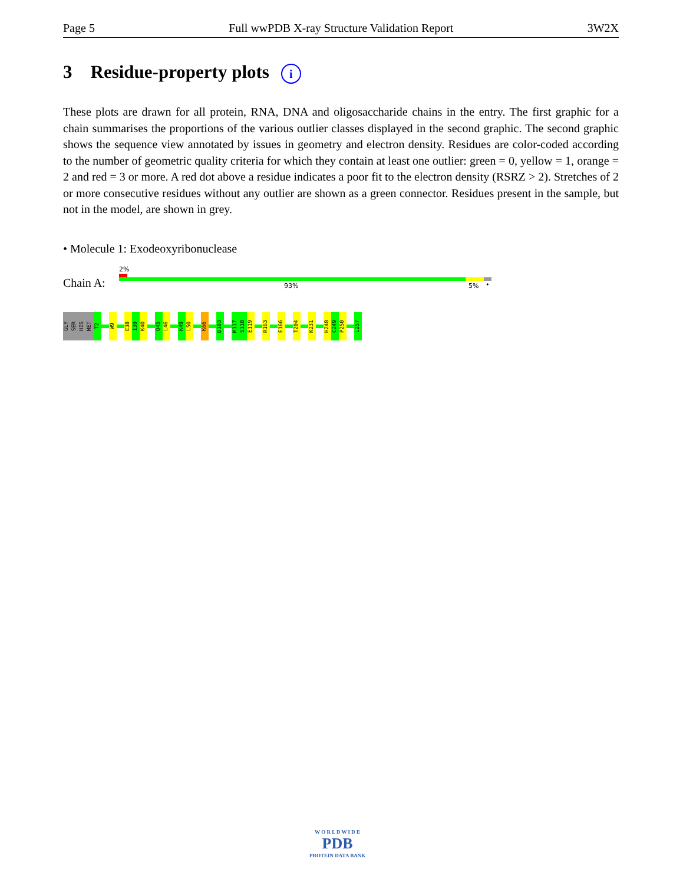Page 5 Full wwPDB X-ray Structure Validation Report 3W2X
3 Residue-property plots i
These plots are drawn for all protein, RNA, DNA and oligosaccharide chains in the entry. The first graphic for a chain summarises the proportions of the various outlier classes displayed in the second graphic. The second graphic shows the sequence view annotated by issues in geometry and electron density. Residues are color-coded according to the number of geometric quality criteria for which they contain at least one outlier: green = 0, yellow = 1, orange = 2 and red = 3 or more. A red dot above a residue indicates a poor fit to the electron density (RSRZ > 2). Stretches of 2 or more consecutive residues without any outlier are shown as a green connector. Residues present in the sample, but not in the model, are shown in grey.
• Molecule 1: Exodeoxyribonuclease
2%
Chain A: 93% 5% •
GLY
SER
HIS
MET
T2
W9
E38
I39
K40
Q45
L46
K49
L50
K66
D103
M117
S118
E119
R163
E166
T204
K231
H248
C249
P250
L257
W O R L D W I D E
PDB
PROTEIN DATA BANK